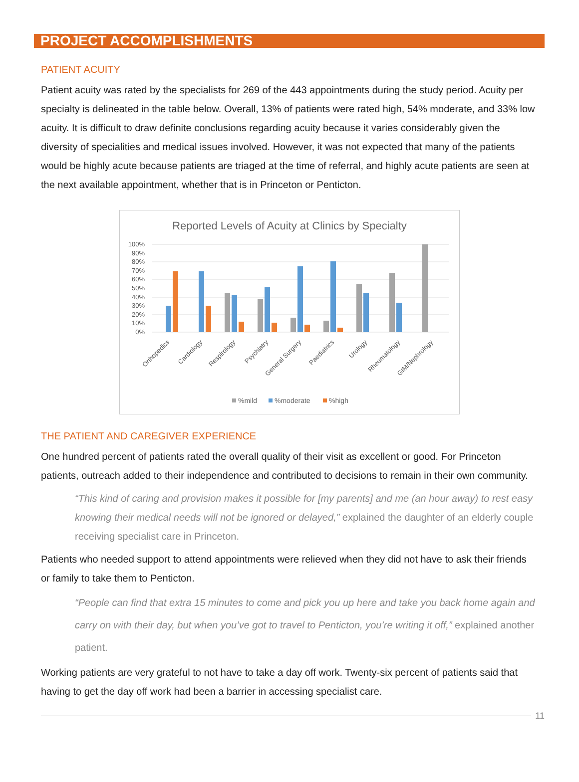PROJECT ACCOMPLISHMENTS
PATIENT ACUITY
Patient acuity was rated by the specialists for 269 of the 443 appointments during the study period. Acuity per specialty is delineated in the table below. Overall, 13% of patients were rated high, 54% moderate, and 33% low acuity. It is difficult to draw definite conclusions regarding acuity because it varies considerably given the diversity of specialities and medical issues involved. However, it was not expected that many of the patients would be highly acute because patients are triaged at the time of referral, and highly acute patients are seen at the next available appointment, whether that is in Princeton or Penticton.
Reported Levels of Acuity at Clinics by Specialty
100%
90%
80%
70%
60%
50%
40%
30%
20%
10%
0%
Orthopedics
Cardiology
Respirology
Psychiatry
General Surgery
Paediatrics
Urology
Rheumatology
GIM/Nephrology
%mild
%moderate
%high
THE PATIENT AND CAREGIVER EXPERIENCE
One hundred percent of patients rated the overall quality of their visit as excellent or good. For Princeton patients, outreach added to their independence and contributed to decisions to remain in their own community.
“This kind of caring and provision makes it possible for [my parents] and me (an hour away) to rest easy knowing their medical needs will not be ignored or delayed,” explained the daughter of an elderly couple receiving specialist care in Princeton.
Patients who needed support to attend appointments were relieved when they did not have to ask their friends or family to take them to Penticton.
“People can find that extra 15 minutes to come and pick you up here and take you back home again and carry on with their day, but when you’ve got to travel to Penticton, you’re writing it off,” explained another patient.
Working patients are very grateful to not have to take a day off work. Twenty-six percent of patients said that having to get the day off work had been a barrier in accessing specialist care.
11